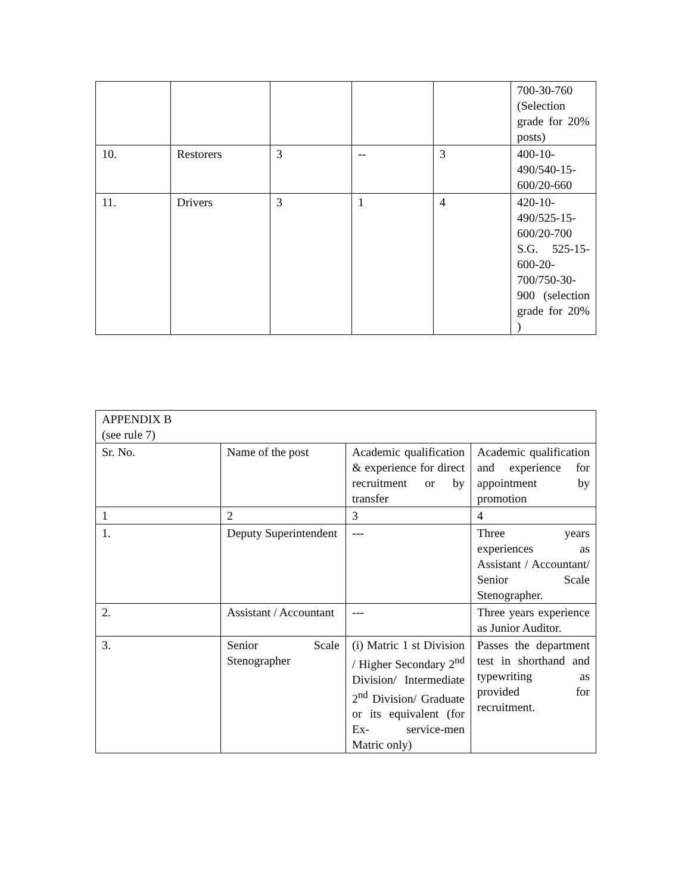| | | | | | 700-30-760 (Selection grade for 20% posts) |
| 10. | Restorers | 3 | -- | 3 | 400-10-490/540-15-600/20-660 |
| 11. | Drivers | 3 | 1 | 4 | 420-10-490/525-15-600/20-700 S.G. 525-15-600-20-700/750-30-900 (selection grade for 20% ) |
| APPENDIX B (see rule 7) | | | |
| Sr. No. | Name of the post | Academic qualification & experience for direct recruitment or by transfer | Academic qualification and experience for appointment by promotion |
| 1 | 2 | 3 | 4 |
| 1. | Deputy Superintendent | --- | Three years experiences as Assistant / Accountant/ Senior Scale Stenographer. |
| 2. | Assistant / Accountant | --- | Three years experience as Junior Auditor. |
| 3. | Senior Scale Stenographer | (i) Matric 1 st Division / Higher Secondary 2<sup>nd</sup> Division/ Intermediate 2<sup>nd</sup> Division/ Graduate or its equivalent (for Ex- service-men Matric only) | Passes the department test in shorthand and typewriting as provided for recruitment. |